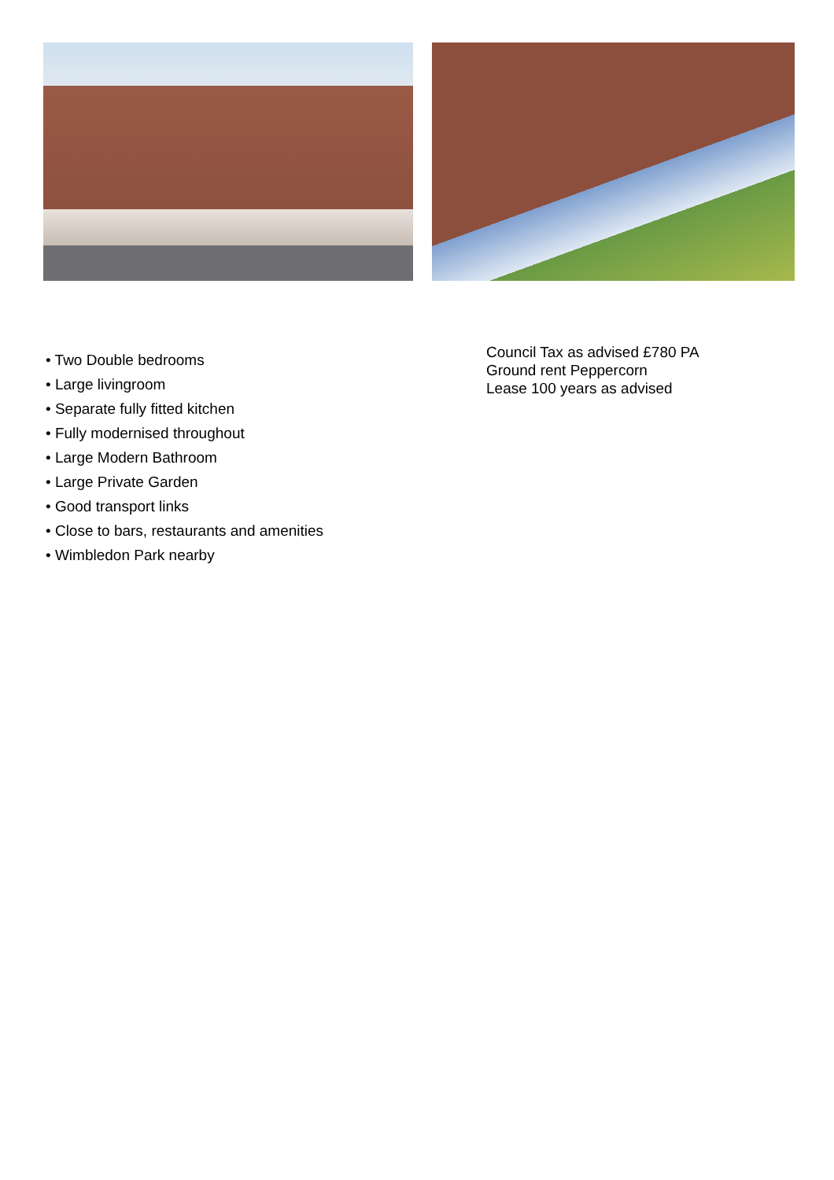• Two Double bedrooms
• Large livingroom
• Separate fully fitted kitchen
• Fully modernised throughout
• Large Modern Bathroom
• Large Private Garden
• Good transport links
• Close to bars, restaurants and amenities
• Wimbledon Park nearby
Council Tax as advised £780 PA
Ground rent Peppercorn
Lease 100 years as advised